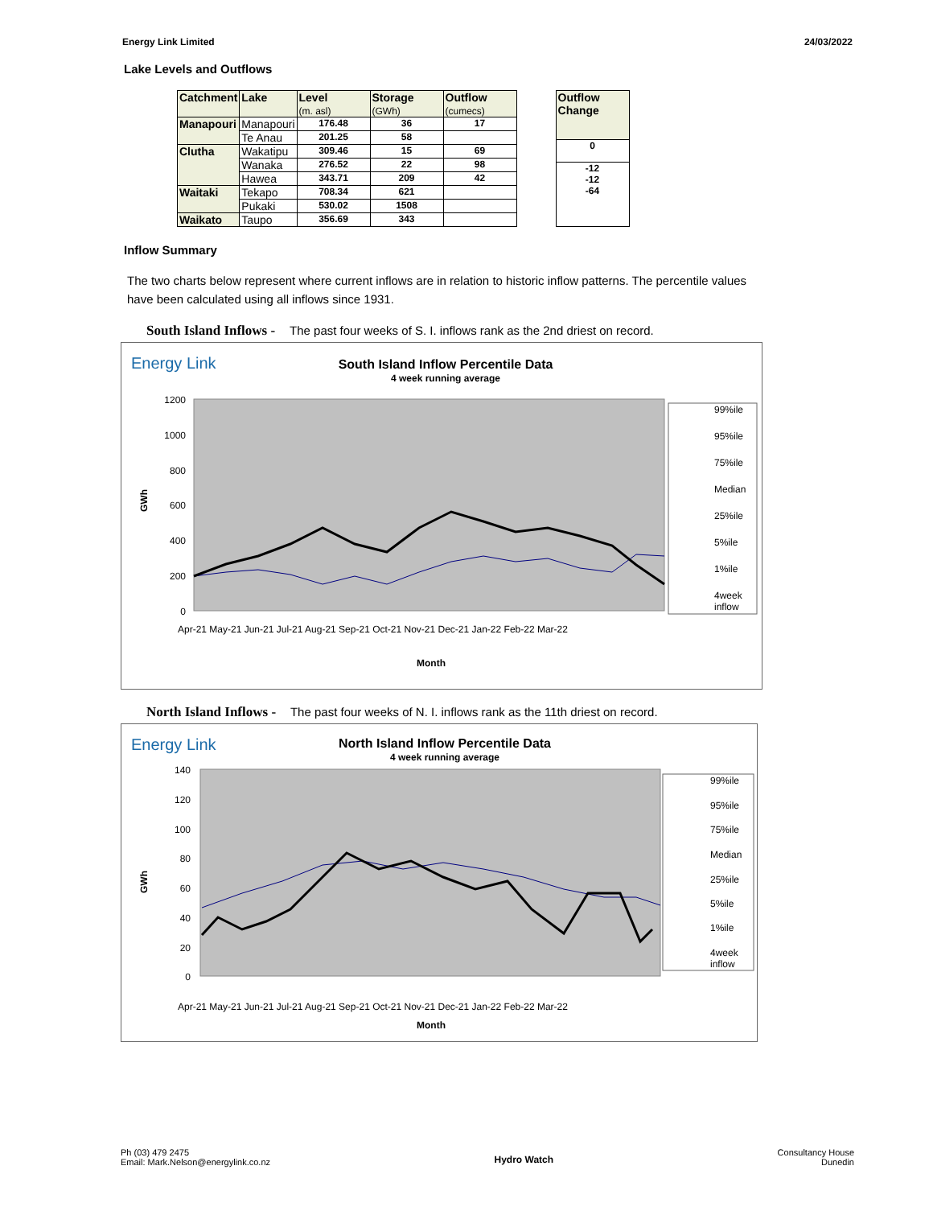Energy Link Limited 24/03/2022
Lake Levels and Outflows
| Catchment | Lake | Level (m. asl) | Storage (GWh) | Outflow (cumecs) |
| --- | --- | --- | --- | --- |
| Manapouri | Manapouri | 176.48 | 36 | 17 |
| | Te Anau | 201.25 | 58 | |
| Clutha | Wakatipu | 309.46 | 15 | 69 |
| | Wanaka | 276.52 | 22 | 98 |
| | Hawea | 343.71 | 209 | 42 |
| Waitaki | Tekapo | 708.34 | 621 | |
| | Pukaki | 530.02 | 1508 | |
| Waikato | Taupo | 356.69 | 343 | |
| Outflow Change |
| --- |
| 0 |
| -12 -12 -64 |
Inflow Summary
The two charts below represent where current inflows are in relation to historic inflow patterns. The percentile values have been calculated using all inflows since 1931.
South Island Inflows - The past four weeks of S. I. inflows rank as the 2nd driest on record.
Energy Link
South Island Inflow Percentile Data
4 week running average
1200
1000
800
600
400
200
0
GWh
Month
Apr-21 May-21 Jun-21 Jul-21 Aug-21 Sep-21 Oct-21 Nov-21 Dec-21 Jan-22 Feb-22 Mar-22
99%ile
95%ile
75%ile
Median
25%ile
5%ile
1%ile
4week
inflow
North Island Inflows - The past four weeks of N. I. inflows rank as the 11th driest on record.
Energy Link
North Island Inflow Percentile Data
4 week running average
140
120
100
80
60
40
20
0
GWh
Month
Apr-21 May-21 Jun-21 Jul-21 Aug-21 Sep-21 Oct-21 Nov-21 Dec-21 Jan-22 Feb-22 Mar-22
99%ile
95%ile
75%ile
Median
25%ile
5%ile
1%ile
4week
inflow
Ph (03) 479 2475
Email: Mark.Nelson@energylink.co.nz Hydro Watch Consultancy House
Dunedin